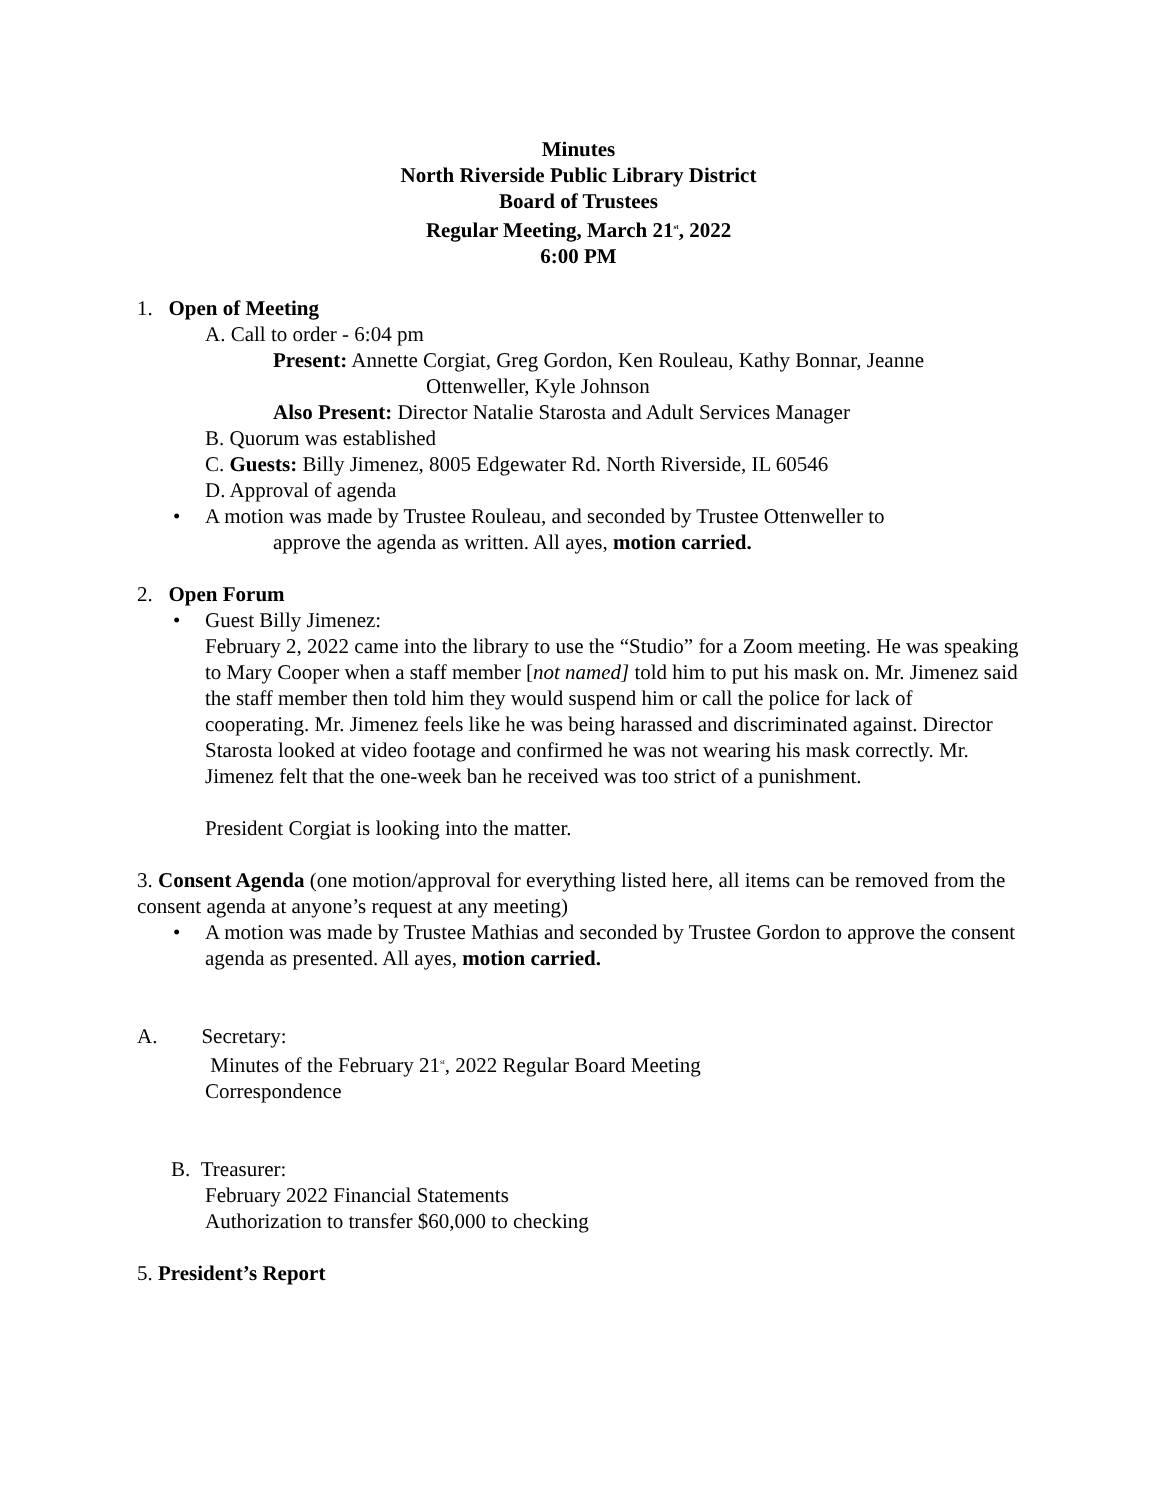Minutes
North Riverside Public Library District
Board of Trustees
Regular Meeting, March 21<sup>st</sup>, 2022
6:00 PM
1. Open of Meeting
A. Call to order - 6:04 pm
Present: Annette Corgiat, Greg Gordon, Ken Rouleau, Kathy Bonnar, Jeanne
Ottenweller, Kyle Johnson
Also Present: Director Natalie Starosta and Adult Services Manager
B. Quorum was established
C. Guests: Billy Jimenez, 8005 Edgewater Rd. North Riverside, IL 60546
D. Approval of agenda
• A motion was made by Trustee Rouleau, and seconded by Trustee Ottenweller to
approve the agenda as written. All ayes, motion carried.
2. Open Forum
• Guest Billy Jimenez:
February 2, 2022 came into the library to use the “Studio” for a Zoom meeting. He was speaking to Mary Cooper when a staff member [not named] told him to put his mask on. Mr. Jimenez said the staff member then told him they would suspend him or call the police for lack of cooperating. Mr. Jimenez feels like he was being harassed and discriminated against. Director Starosta looked at video footage and confirmed he was not wearing his mask correctly. Mr. Jimenez felt that the one-week ban he received was too strict of a punishment.
President Corgiat is looking into the matter.
3. Consent Agenda (one motion/approval for everything listed here, all items can be removed from the consent agenda at anyone’s request at any meeting)
• A motion was made by Trustee Mathias and seconded by Trustee Gordon to approve the consent agenda as presented. All ayes, motion carried.
A. Secretary:
Minutes of the February 21<sup>st</sup>, 2022 Regular Board Meeting
Correspondence
B. Treasurer:
February 2022 Financial Statements
Authorization to transfer $60,000 to checking
5. President’s Report